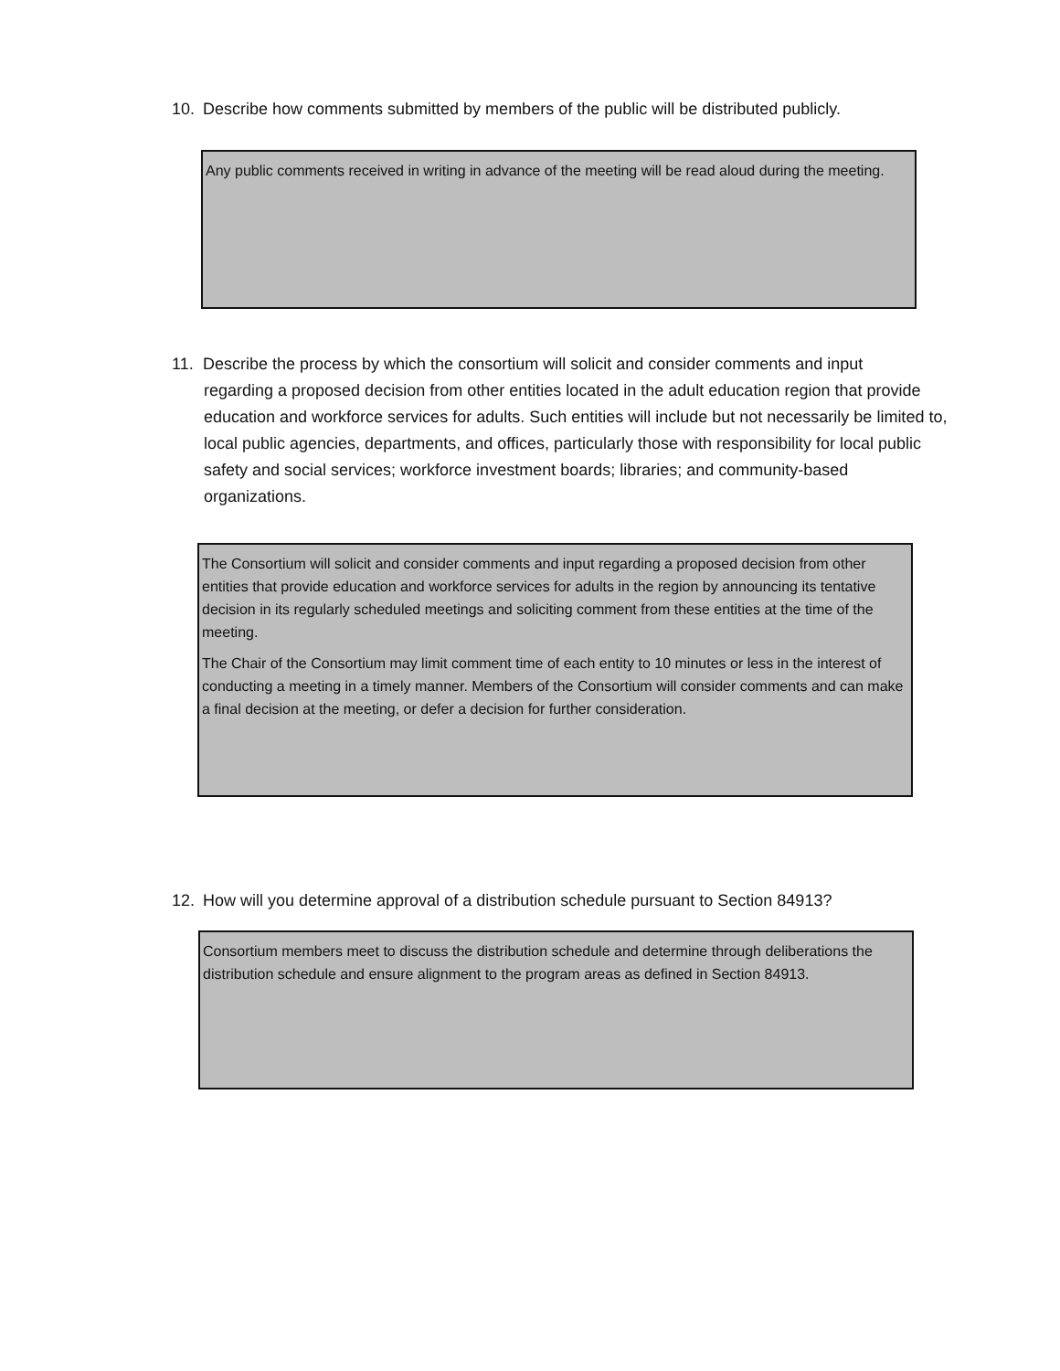10. Describe how comments submitted by members of the public will be distributed publicly.
Any public comments received in writing in advance of the meeting will be read aloud during the meeting.
11. Describe the process by which the consortium will solicit and consider comments and input
regarding a proposed decision from other entities located in the adult education region that provide education and workforce services for adults. Such entities will include but not necessarily be limited to, local public agencies, departments, and offices, particularly those with responsibility for local public safety and social services; workforce investment boards; libraries; and community-based organizations.
The Consortium will solicit and consider comments and input regarding a proposed decision from other entities that provide education and workforce services for adults in the region by announcing its tentative decision in its regularly scheduled meetings and soliciting comment from these entities at the time of the meeting.
The Chair of the Consortium may limit comment time of each entity to 10 minutes or less in the interest of conducting a meeting in a timely manner. Members of the Consortium will consider comments and can make a final decision at the meeting, or defer a decision for further consideration.
12. How will you determine approval of a distribution schedule pursuant to Section 84913?
Consortium members meet to discuss the distribution schedule and determine through deliberations the distribution schedule and ensure alignment to the program areas as defined in Section 84913.